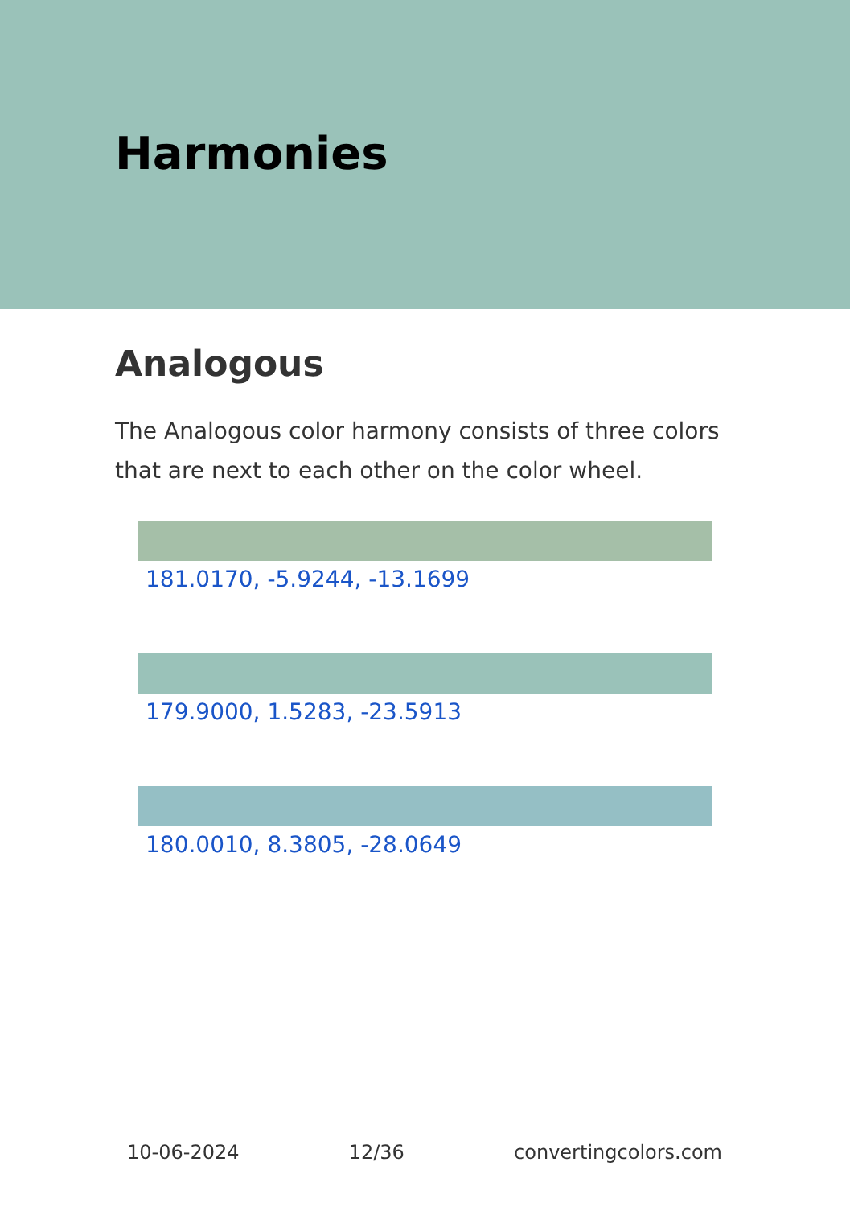Harmonies
Analogous
The Analogous color harmony consists of three colors that are next to each other on the color wheel.
181.0170, -5.9244, -13.1699
179.9000, 1.5283, -23.5913
180.0010, 8.3805, -28.0649
10-06-2024 12/36 convertingcolors.com